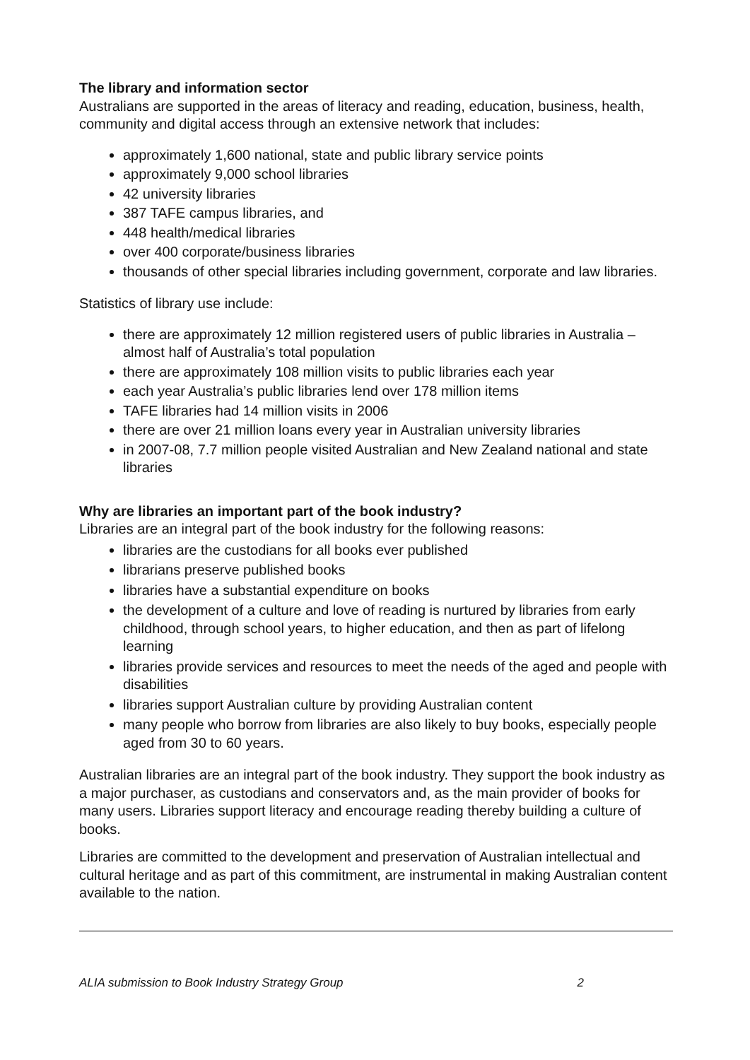The library and information sector
Australians are supported in the areas of literacy and reading, education, business, health, community and digital access through an extensive network that includes:
approximately 1,600 national, state and public library service points
approximately 9,000 school libraries
42 university libraries
387 TAFE campus libraries, and
448 health/medical libraries
over 400 corporate/business libraries
thousands of other special libraries including government, corporate and law libraries.
Statistics of library use include:
there are approximately 12 million registered users of public libraries in Australia – almost half of Australia’s total population
there are approximately 108 million visits to public libraries each year
each year Australia’s public libraries lend over 178 million items
TAFE libraries had 14 million visits in 2006
there are over 21 million loans every year in Australian university libraries
in 2007-08, 7.7 million people visited Australian and New Zealand national and state libraries
Why are libraries an important part of the book industry?
Libraries are an integral part of the book industry for the following reasons:
libraries are the custodians for all books ever published
librarians preserve published books
libraries have a substantial expenditure on books
the development of a culture and love of reading is nurtured by libraries from early childhood, through school years, to higher education, and then as part of lifelong learning
libraries provide services and resources to meet the needs of the aged and people with disabilities
libraries support Australian culture by providing Australian content
many people who borrow from libraries are also likely to buy books, especially people aged from 30 to 60 years.
Australian libraries are an integral part of the book industry. They support the book industry as a major purchaser, as custodians and conservators and, as the main provider of books for many users. Libraries support literacy and encourage reading thereby building a culture of books.
Libraries are committed to the development and preservation of Australian intellectual and cultural heritage and as part of this commitment, are instrumental in making Australian content available to the nation.
ALIA submission to Book Industry Strategy Group 2